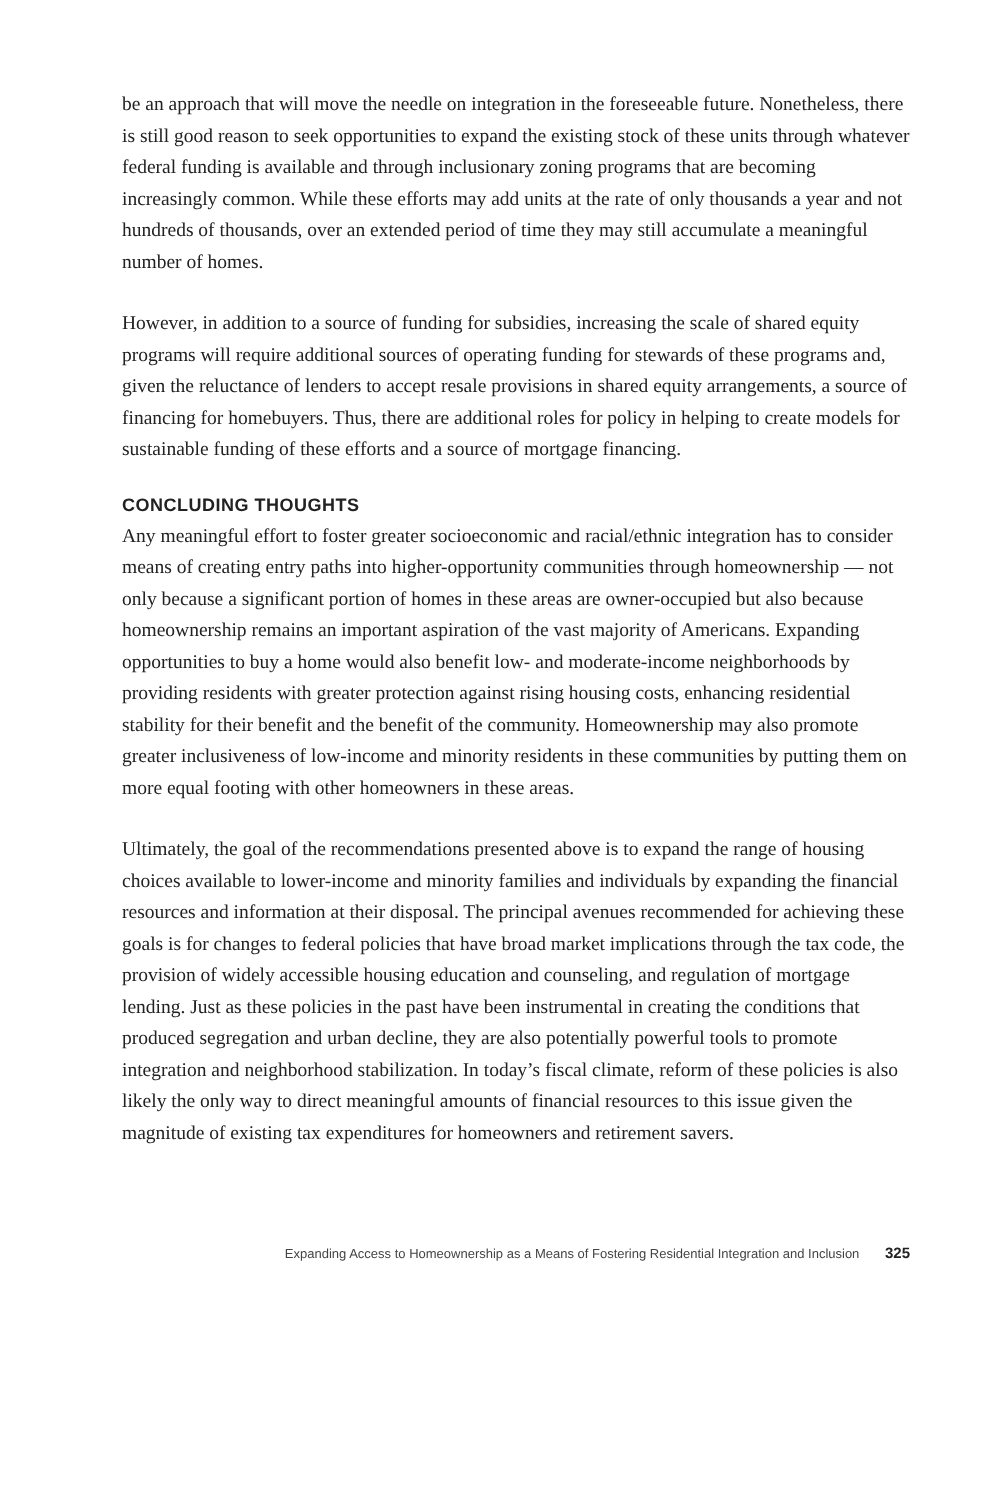be an approach that will move the needle on integration in the foreseeable future. Nonetheless, there is still good reason to seek opportunities to expand the existing stock of these units through whatever federal funding is available and through inclusionary zoning programs that are becoming increasingly common. While these efforts may add units at the rate of only thousands a year and not hundreds of thousands, over an extended period of time they may still accumulate a meaningful number of homes.
However, in addition to a source of funding for subsidies, increasing the scale of shared equity programs will require additional sources of operating funding for stewards of these programs and, given the reluctance of lenders to accept resale provisions in shared equity arrangements, a source of financing for homebuyers. Thus, there are additional roles for policy in helping to create models for sustainable funding of these efforts and a source of mortgage financing.
CONCLUDING THOUGHTS
Any meaningful effort to foster greater socioeconomic and racial/ethnic integration has to consider means of creating entry paths into higher-opportunity communities through homeownership — not only because a significant portion of homes in these areas are owner-occupied but also because homeownership remains an important aspiration of the vast majority of Americans. Expanding opportunities to buy a home would also benefit low- and moderate-income neighborhoods by providing residents with greater protection against rising housing costs, enhancing residential stability for their benefit and the benefit of the community. Homeownership may also promote greater inclusiveness of low-income and minority residents in these communities by putting them on more equal footing with other homeowners in these areas.
Ultimately, the goal of the recommendations presented above is to expand the range of housing choices available to lower-income and minority families and individuals by expanding the financial resources and information at their disposal. The principal avenues recommended for achieving these goals is for changes to federal policies that have broad market implications through the tax code, the provision of widely accessible housing education and counseling, and regulation of mortgage lending. Just as these policies in the past have been instrumental in creating the conditions that produced segregation and urban decline, they are also potentially powerful tools to promote integration and neighborhood stabilization. In today’s fiscal climate, reform of these policies is also likely the only way to direct meaningful amounts of financial resources to this issue given the magnitude of existing tax expenditures for homeowners and retirement savers.
Expanding Access to Homeownership as a Means of Fostering Residential Integration and Inclusion 325